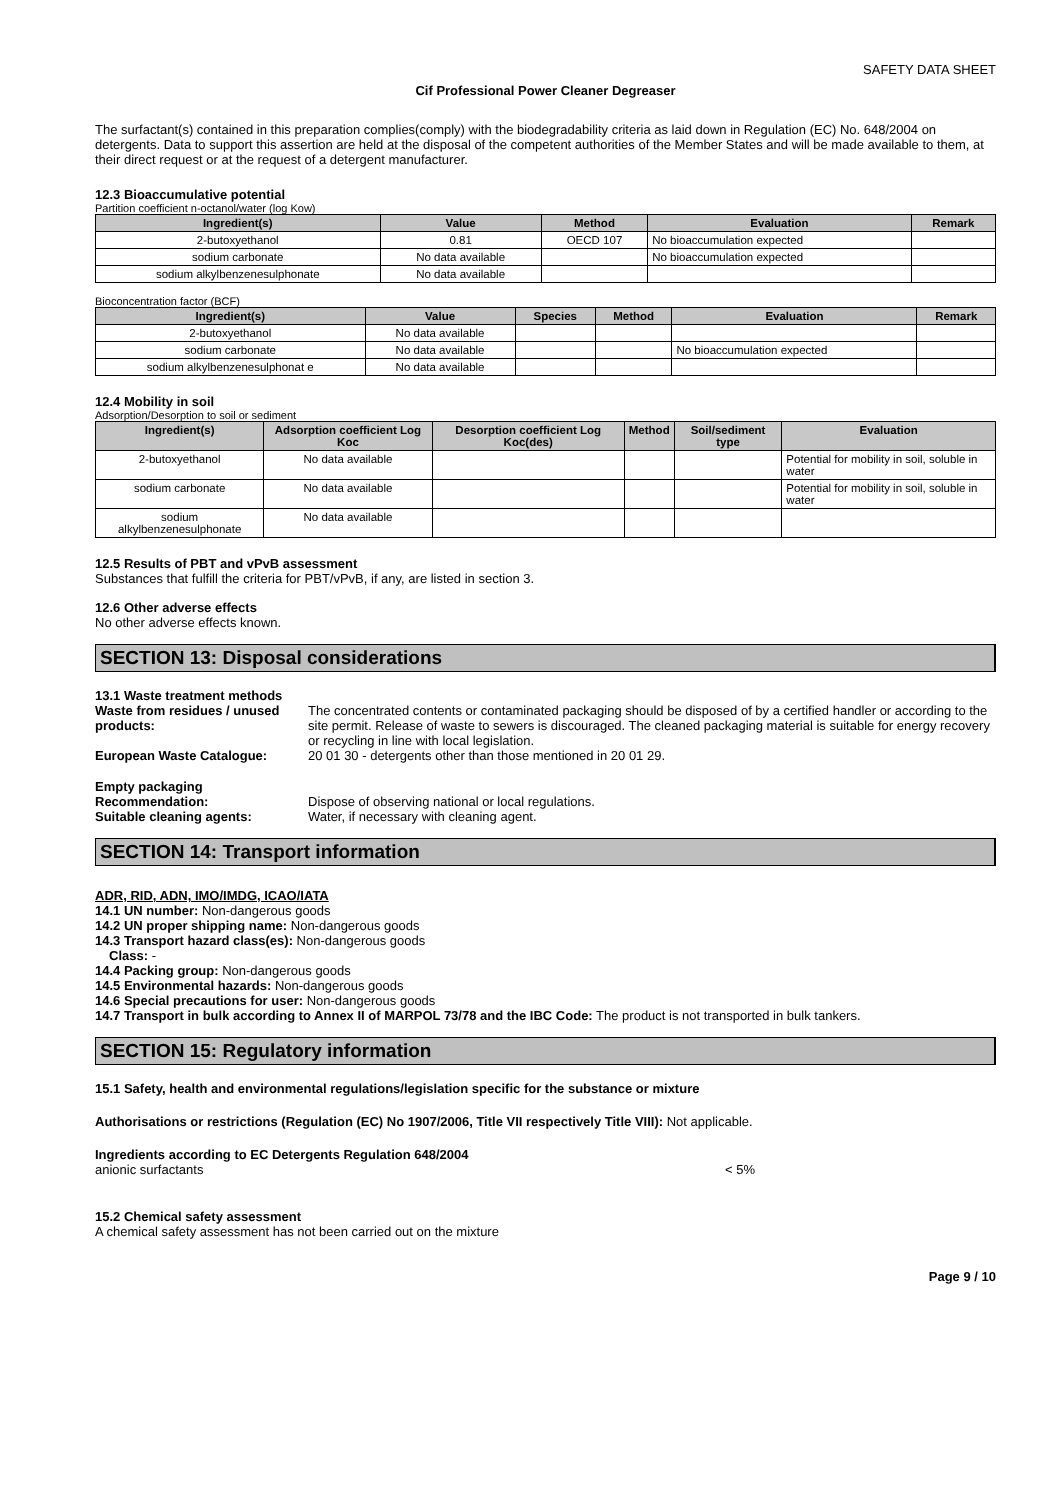SAFETY DATA SHEET
Cif Professional Power Cleaner Degreaser
The surfactant(s) contained in this preparation complies(comply) with the biodegradability criteria as laid down in Regulation (EC) No. 648/2004 on detergents. Data to support this assertion are held at the disposal of the competent authorities of the Member States and will be made available to them, at their direct request or at the request of a detergent manufacturer.
12.3 Bioaccumulative potential
Partition coefficient n-octanol/water (log Kow)
| Ingredient(s) | Value | Method | Evaluation | Remark |
| --- | --- | --- | --- | --- |
| 2-butoxyethanol | 0.81 | OECD 107 | No bioaccumulation expected | |
| sodium carbonate | No data available | | No bioaccumulation expected | |
| sodium alkylbenzenesulphonate | No data available | | | |
Bioconcentration factor (BCF)
| Ingredient(s) | Value | Species | Method | Evaluation | Remark |
| --- | --- | --- | --- | --- | --- |
| 2-butoxyethanol | No data available | | | | |
| sodium carbonate | No data available | | | No bioaccumulation expected | |
| sodium alkylbenzenesulphonat e | No data available | | | | |
12.4 Mobility in soil
Adsorption/Desorption to soil or sediment
| Ingredient(s) | Adsorption coefficient Log Koc | Desorption coefficient Log Koc(des) | Method | Soil/sediment type | Evaluation |
| --- | --- | --- | --- | --- | --- |
| 2-butoxyethanol | No data available | | | | Potential for mobility in soil, soluble in water |
| sodium carbonate | No data available | | | | Potential for mobility in soil, soluble in water |
| sodium alkylbenzenesulphonate | No data available | | | | |
12.5 Results of PBT and vPvB assessment
Substances that fulfill the criteria for PBT/vPvB, if any, are listed in section 3.
12.6 Other adverse effects
No other adverse effects known.
SECTION 13: Disposal considerations
13.1 Waste treatment methods
Waste from residues / unused products:
The concentrated contents or contaminated packaging should be disposed of by a certified handler or according to the site permit. Release of waste to sewers is discouraged. The cleaned packaging material is suitable for energy recovery or recycling in line with local legislation.
European Waste Catalogue: 20 01 30 - detergents other than those mentioned in 20 01 29.
Empty packaging
Recommendation: Dispose of observing national or local regulations.
Suitable cleaning agents: Water, if necessary with cleaning agent.
SECTION 14: Transport information
ADR, RID, ADN, IMO/IMDG, ICAO/IATA
14.1 UN number: Non-dangerous goods
14.2 UN proper shipping name: Non-dangerous goods
14.3 Transport hazard class(es): Non-dangerous goods
Class: -
14.4 Packing group: Non-dangerous goods
14.5 Environmental hazards: Non-dangerous goods
14.6 Special precautions for user: Non-dangerous goods
14.7 Transport in bulk according to Annex II of MARPOL 73/78 and the IBC Code: The product is not transported in bulk tankers.
SECTION 15: Regulatory information
15.1 Safety, health and environmental regulations/legislation specific for the substance or mixture
Authorisations or restrictions (Regulation (EC) No 1907/2006, Title VII respectively Title VIII): Not applicable.
Ingredients according to EC Detergents Regulation 648/2004
anionic surfactants < 5%
15.2 Chemical safety assessment
A chemical safety assessment has not been carried out on the mixture
Page 9 / 10